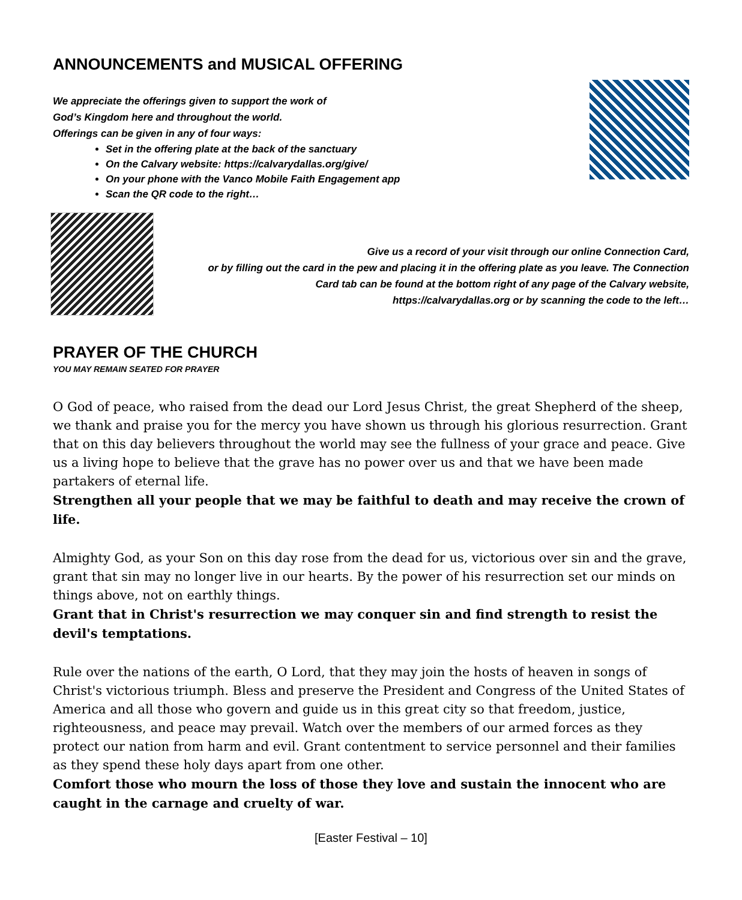ANNOUNCEMENTS and MUSICAL OFFERING
We appreciate the offerings given to support the work of
God’s Kingdom here and throughout the world.
Offerings can be given in any of four ways:
Set in the offering plate at the back of the sanctuary
On the Calvary website: https://calvarydallas.org/give/
On your phone with the Vanco Mobile Faith Engagement app
Scan the QR code to the right…
Give us a record of your visit through our online Connection Card,
or by filling out the card in the pew and placing it in the offering plate as you leave. The Connection
Card tab can be found at the bottom right of any page of the Calvary website,
https://calvarydallas.org or by scanning the code to the left…
PRAYER OF THE CHURCH
YOU MAY REMAIN SEATED FOR PRAYER
O God of peace, who raised from the dead our Lord Jesus Christ, the great Shepherd of the sheep, we thank and praise you for the mercy you have shown us through his glorious resurrection. Grant that on this day believers throughout the world may see the fullness of your grace and peace. Give us a living hope to believe that the grave has no power over us and that we have been made partakers of eternal life.
Strengthen all your people that we may be faithful to death and may receive the crown of life.
Almighty God, as your Son on this day rose from the dead for us, victorious over sin and the grave, grant that sin may no longer live in our hearts. By the power of his resurrection set our minds on things above, not on earthly things.
Grant that in Christ's resurrection we may conquer sin and find strength to resist the devil's temptations.
Rule over the nations of the earth, O Lord, that they may join the hosts of heaven in songs of Christ's victorious triumph. Bless and preserve the President and Congress of the United States of America and all those who govern and guide us in this great city so that freedom, justice, righteousness, and peace may prevail. Watch over the members of our armed forces as they protect our nation from harm and evil. Grant contentment to service personnel and their families as they spend these holy days apart from one other.
Comfort those who mourn the loss of those they love and sustain the innocent who are caught in the carnage and cruelty of war.
[Easter Festival – 10]